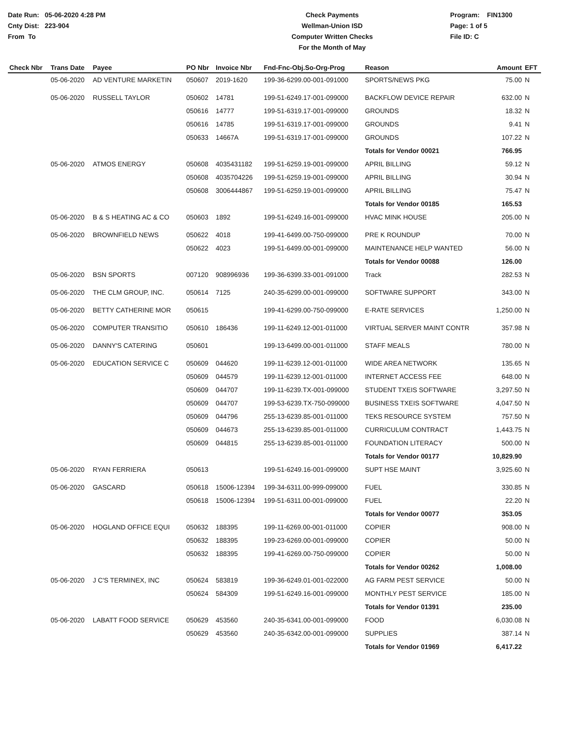Date Run: 05-06-2020 4:28 PM
Cnty Dist: 223-904
From To
Check Payments
Wellman-Union ISD
Computer Written Checks
For the Month of May
Program: FIN1300
Page: 1 of 5
File ID: C
| Check Nbr | Trans Date | Payee | PO Nbr | Invoice Nbr | Fnd-Fnc-Obj.So-Org-Prog | Reason | Amount | EFT |
| --- | --- | --- | --- | --- | --- | --- | --- | --- |
| | 05-06-2020 | AD VENTURE MARKETIN | 050607 | 2019-1620 | 199-36-6299.00-001-091000 | SPORTS/NEWS PKG | 75.00 | N |
| | 05-06-2020 | RUSSELL TAYLOR | 050602 | 14781 | 199-51-6249.17-001-099000 | BACKFLOW DEVICE REPAIR | 632.00 | N |
| | | | 050616 | 14777 | 199-51-6319.17-001-099000 | GROUNDS | 18.32 | N |
| | | | 050616 | 14785 | 199-51-6319.17-001-099000 | GROUNDS | 9.41 | N |
| | | | 050633 | 14667A | 199-51-6319.17-001-099000 | GROUNDS | 107.22 | N |
| | | | | | | Totals for Vendor 00021 | 766.95 | |
| | 05-06-2020 | ATMOS ENERGY | 050608 | 4035431182 | 199-51-6259.19-001-099000 | APRIL BILLING | 59.12 | N |
| | | | 050608 | 4035704226 | 199-51-6259.19-001-099000 | APRIL BILLING | 30.94 | N |
| | | | 050608 | 3006444867 | 199-51-6259.19-001-099000 | APRIL BILLING | 75.47 | N |
| | | | | | | Totals for Vendor 00185 | 165.53 | |
| | 05-06-2020 | B & S HEATING AC & CO | 050603 | 1892 | 199-51-6249.16-001-099000 | HVAC MINK HOUSE | 205.00 | N |
| | 05-06-2020 | BROWNFIELD NEWS | 050622 | 4018 | 199-41-6499.00-750-099000 | PRE K ROUNDUP | 70.00 | N |
| | | | 050622 | 4023 | 199-51-6499.00-001-099000 | MAINTENANCE HELP WANTED | 56.00 | N |
| | | | | | | Totals for Vendor 00088 | 126.00 | |
| | 05-06-2020 | BSN SPORTS | 007120 | 908996936 | 199-36-6399.33-001-091000 | Track | 282.53 | N |
| | 05-06-2020 | THE CLM GROUP, INC. | 050614 | 7125 | 240-35-6299.00-001-099000 | SOFTWARE SUPPORT | 343.00 | N |
| | 05-06-2020 | BETTY CATHERINE MOR | 050615 | | 199-41-6299.00-750-099000 | E-RATE SERVICES | 1,250.00 | N |
| | 05-06-2020 | COMPUTER TRANSITIO | 050610 | 186436 | 199-11-6249.12-001-011000 | VIRTUAL SERVER MAINT CONTR | 357.98 | N |
| | 05-06-2020 | DANNY'S CATERING | 050601 | | 199-13-6499.00-001-011000 | STAFF MEALS | 780.00 | N |
| | 05-06-2020 | EDUCATION SERVICE C | 050609 | 044620 | 199-11-6239.12-001-011000 | WIDE AREA NETWORK | 135.65 | N |
| | | | 050609 | 044579 | 199-11-6239.12-001-011000 | INTERNET ACCESS FEE | 648.00 | N |
| | | | 050609 | 044707 | 199-11-6239.TX-001-099000 | STUDENT TXEIS SOFTWARE | 3,297.50 | N |
| | | | 050609 | 044707 | 199-53-6239.TX-750-099000 | BUSINESS TXEIS SOFTWARE | 4,047.50 | N |
| | | | 050609 | 044796 | 255-13-6239.85-001-011000 | TEKS RESOURCE SYSTEM | 757.50 | N |
| | | | 050609 | 044673 | 255-13-6239.85-001-011000 | CURRICULUM CONTRACT | 1,443.75 | N |
| | | | 050609 | 044815 | 255-13-6239.85-001-011000 | FOUNDATION LITERACY | 500.00 | N |
| | | | | | | Totals for Vendor 00177 | 10,829.90 | |
| | 05-06-2020 | RYAN FERRIERA | 050613 | | 199-51-6249.16-001-099000 | SUPT HSE MAINT | 3,925.60 | N |
| | 05-06-2020 | GASCARD | 050618 | 15006-12394 | 199-34-6311.00-999-099000 | FUEL | 330.85 | N |
| | | | 050618 | 15006-12394 | 199-51-6311.00-001-099000 | FUEL | 22.20 | N |
| | | | | | | Totals for Vendor 00077 | 353.05 | |
| | 05-06-2020 | HOGLAND OFFICE EQUI | 050632 | 188395 | 199-11-6269.00-001-011000 | COPIER | 908.00 | N |
| | | | 050632 | 188395 | 199-23-6269.00-001-099000 | COPIER | 50.00 | N |
| | | | 050632 | 188395 | 199-41-6269.00-750-099000 | COPIER | 50.00 | N |
| | | | | | | Totals for Vendor 00262 | 1,008.00 | |
| | 05-06-2020 | J C'S TERMINEX, INC | 050624 | 583819 | 199-36-6249.01-001-022000 | AG FARM PEST SERVICE | 50.00 | N |
| | | | 050624 | 584309 | 199-51-6249.16-001-099000 | MONTHLY PEST SERVICE | 185.00 | N |
| | | | | | | Totals for Vendor 01391 | 235.00 | |
| | 05-06-2020 | LABATT FOOD SERVICE | 050629 | 453560 | 240-35-6341.00-001-099000 | FOOD | 6,030.08 | N |
| | | | 050629 | 453560 | 240-35-6342.00-001-099000 | SUPPLIES | 387.14 | N |
| | | | | | | Totals for Vendor 01969 | 6,417.22 | |